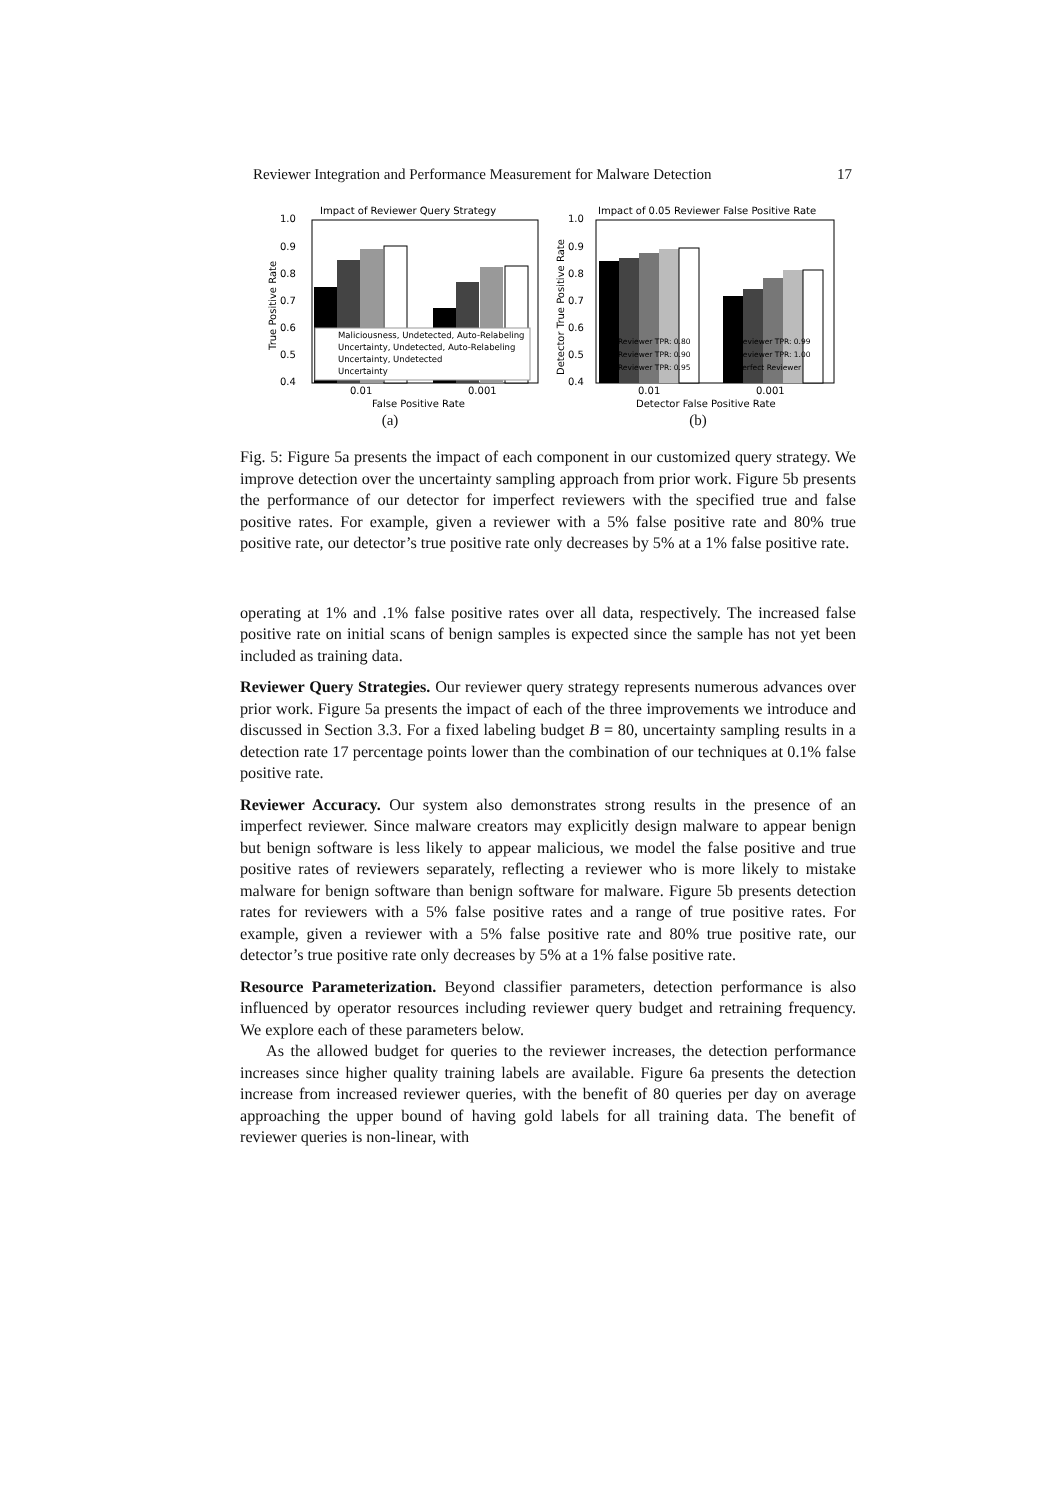Reviewer Integration and Performance Measurement for Malware Detection 17
Impact of Reviewer Query Strategy
1.0
0.9
0.8
0.7
0.6
0.5
0.4
Maliciousness, Undetected, Auto-Relabeling
Uncertainty, Undetected, Auto-Relabeling
Uncertainty, Undetected
Uncertainty
0.01
0.001
False Positive Rate
True Positive Rate
(a)
Impact of 0.05 Reviewer False Positive Rate
1.0
0.9
0.8
0.7
0.6
0.5
0.4
Reviewer TPR: 0.80
Reviewer TPR: 0.99
Reviewer TPR: 0.90
Reviewer TPR: 1.00
Reviewer TPR: 0.95
Perfect Reviewer
0.01
0.001
Detector False Positive Rate
Detector True Positive Rate
(b)
Fig. 5: Figure 5a presents the impact of each component in our customized query strategy. We improve detection over the uncertainty sampling approach from prior work. Figure 5b presents the performance of our detector for imperfect reviewers with the specified true and false positive rates. For example, given a reviewer with a 5% false positive rate and 80% true positive rate, our detector’s true positive rate only decreases by 5% at a 1% false positive rate.
operating at 1% and .1% false positive rates over all data, respectively. The increased false positive rate on initial scans of benign samples is expected since the sample has not yet been included as training data.
Reviewer Query Strategies. Our reviewer query strategy represents numerous advances over prior work. Figure 5a presents the impact of each of the three improvements we introduce and discussed in Section 3.3. For a fixed labeling budget B = 80, uncertainty sampling results in a detection rate 17 percentage points lower than the combination of our techniques at 0.1% false positive rate.
Reviewer Accuracy. Our system also demonstrates strong results in the presence of an imperfect reviewer. Since malware creators may explicitly design malware to appear benign but benign software is less likely to appear malicious, we model the false positive and true positive rates of reviewers separately, reflecting a reviewer who is more likely to mistake malware for benign software than benign software for malware. Figure 5b presents detection rates for reviewers with a 5% false positive rates and a range of true positive rates. For example, given a reviewer with a 5% false positive rate and 80% true positive rate, our detector’s true positive rate only decreases by 5% at a 1% false positive rate.
Resource Parameterization. Beyond classifier parameters, detection performance is also influenced by operator resources including reviewer query budget and retraining frequency. We explore each of these parameters below.
As the allowed budget for queries to the reviewer increases, the detection performance increases since higher quality training labels are available. Figure 6a presents the detection increase from increased reviewer queries, with the benefit of 80 queries per day on average approaching the upper bound of having gold labels for all training data. The benefit of reviewer queries is non-linear, with